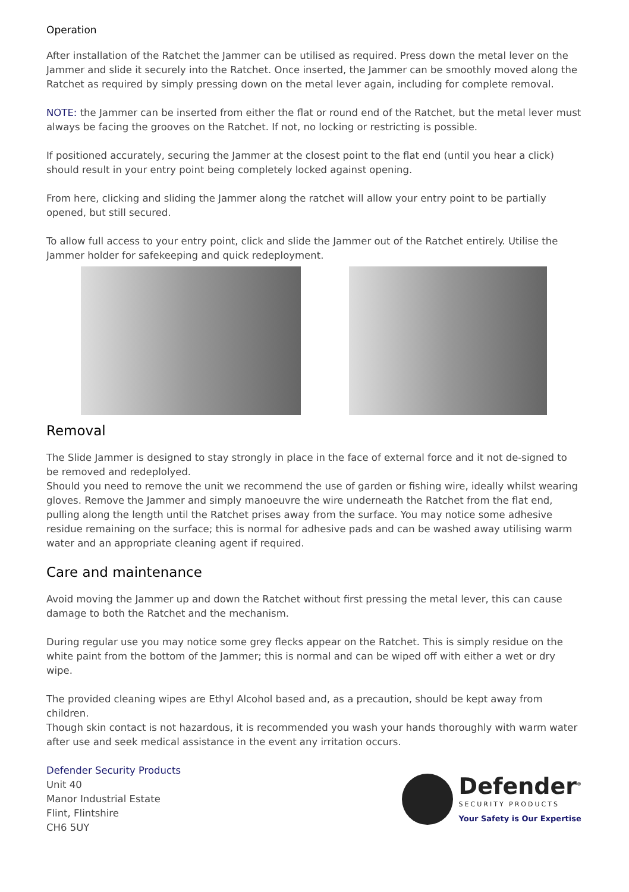Operation
After installation of the Ratchet the Jammer can be utilised as required. Press down the metal lever on the Jammer and slide it securely into the Ratchet. Once inserted, the Jammer can be smoothly moved along the Ratchet as required by simply pressing down on the metal lever again, including for complete removal.
NOTE: the Jammer can be inserted from either the flat or round end of the Ratchet, but the metal lever must always be facing the grooves on the Ratchet. If not, no locking or restricting is possible.
If positioned accurately, securing the Jammer at the closest point to the flat end (until you hear a click) should result in your entry point being completely locked against opening.
From here, clicking and sliding the Jammer along the ratchet will allow your entry point to be partially opened, but still secured.
To allow full access to your entry point, click and slide the Jammer out of the Ratchet entirely. Utilise the Jammer holder for safekeeping and quick redeployment.
Removal
The Slide Jammer is designed to stay strongly in place in the face of external force and it not de-signed to be removed and redeplolyed.
Should you need to remove the unit we recommend the use of garden or fishing wire, ideally whilst wearing gloves. Remove the Jammer and simply manoeuvre the wire underneath the Ratchet from the flat end, pulling along the length until the Ratchet prises away from the surface. You may notice some adhesive residue remaining on the surface; this is normal for adhesive pads and can be washed away utilising warm water and an appropriate cleaning agent if required.
Care and maintenance
Avoid moving the Jammer up and down the Ratchet without first pressing the metal lever, this can cause damage to both the Ratchet and the mechanism.
During regular use you may notice some grey flecks appear on the Ratchet. This is simply residue on the white paint from the bottom of the Jammer; this is normal and can be wiped off with either a wet or dry wipe.
The provided cleaning wipes are Ethyl Alcohol based and, as a precaution, should be kept away from children.
Though skin contact is not hazardous, it is recommended you wash your hands thoroughly with warm water after use and seek medical assistance in the event any irritation occurs.
Defender Security Products
Unit 40
Manor Industrial Estate
Flint, Flintshire
CH6 5UY
Defender<sup>®</sup>
SECURITY PRODUCTS
Your Safety is Our Expertise